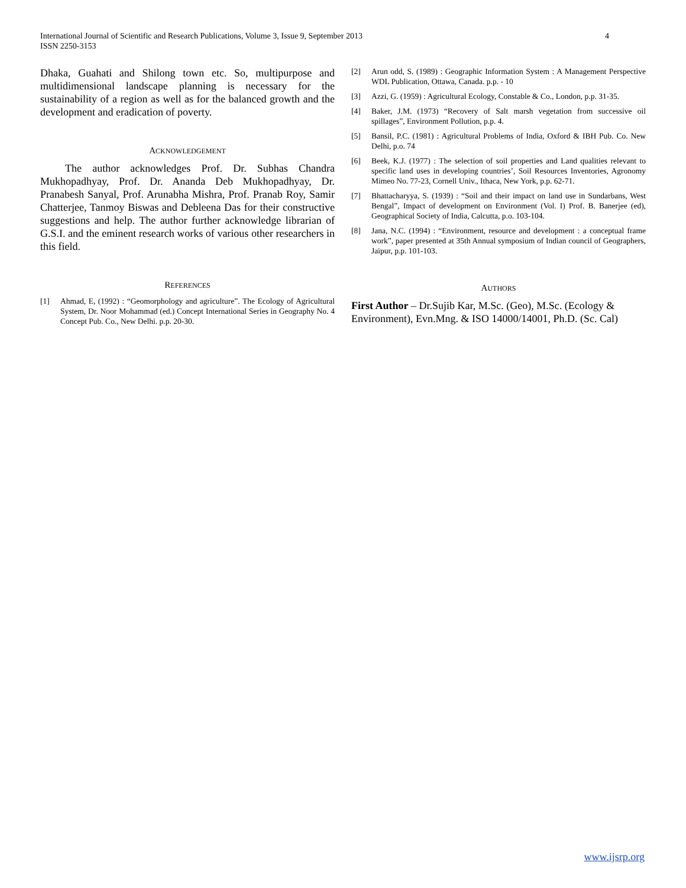International Journal of Scientific and Research Publications, Volume 3, Issue 9, September 2013
ISSN 2250-3153
4
Dhaka, Guahati and Shilong town etc. So, multipurpose and multidimensional landscape planning is necessary for the sustainability of a region as well as for the balanced growth and the development and eradication of poverty.
ACKNOWLEDGEMENT
The author acknowledges Prof. Dr. Subhas Chandra Mukhopadhyay, Prof. Dr. Ananda Deb Mukhopadhyay, Dr. Pranabesh Sanyal, Prof. Arunabha Mishra, Prof. Pranab Roy, Samir Chatterjee, Tanmoy Biswas and Debleena Das for their constructive suggestions and help. The author further acknowledge librarian of G.S.I. and the eminent research works of various other researchers in this field.
REFERENCES
[1] Ahmad, E, (1992) : “Geomorphology and agriculture”. The Ecology of Agricultural System, Dr. Noor Mohammad (ed.) Concept International Series in Geography No. 4 Concept Pub. Co., New Delhi. p.p. 20-30.
[2] Arun odd, S. (1989) : Geographic Information System : A Management Perspective WDL Publication, Ottawa, Canada. p.p. - 10
[3] Azzi, G. (1959) : Agricultural Ecology, Constable & Co., London, p.p. 31-35.
[4] Baker, J.M. (1973) “Recovery of Salt marsh vegetation from successive oil spillages”, Environment Pollution, p.p. 4.
[5] Bansil, P.C. (1981) : Agricultural Problems of India, Oxford & IBH Pub. Co. New Delhi, p.o. 74
[6] Beek, K.J. (1977) : The selection of soil properties and Land qualities relevant to specific land uses in developing countries’, Soil Resources Inventories, Agronomy Mimeo No. 77-23, Cornell Univ., Ithaca, New York, p.p. 62-71.
[7] Bhattacharyya, S. (1939) : “Soil and their impact on land use in Sundarbans, West Bengal”, Impact of development on Environment (Vol. I) Prof. B. Banerjee (ed), Geographical Society of India, Calcutta, p.o. 103-104.
[8] Jana, N.C. (1994) : “Environment, resource and development : a conceptual frame work”, paper presented at 35th Annual symposium of Indian council of Geographers, Jaipur, p.p. 101-103.
AUTHORS
First Author – Dr.Sujib Kar, M.Sc. (Geo), M.Sc. (Ecology & Environment), Evn.Mng. & ISO 14000/14001, Ph.D. (Sc. Cal)
www.ijsrp.org